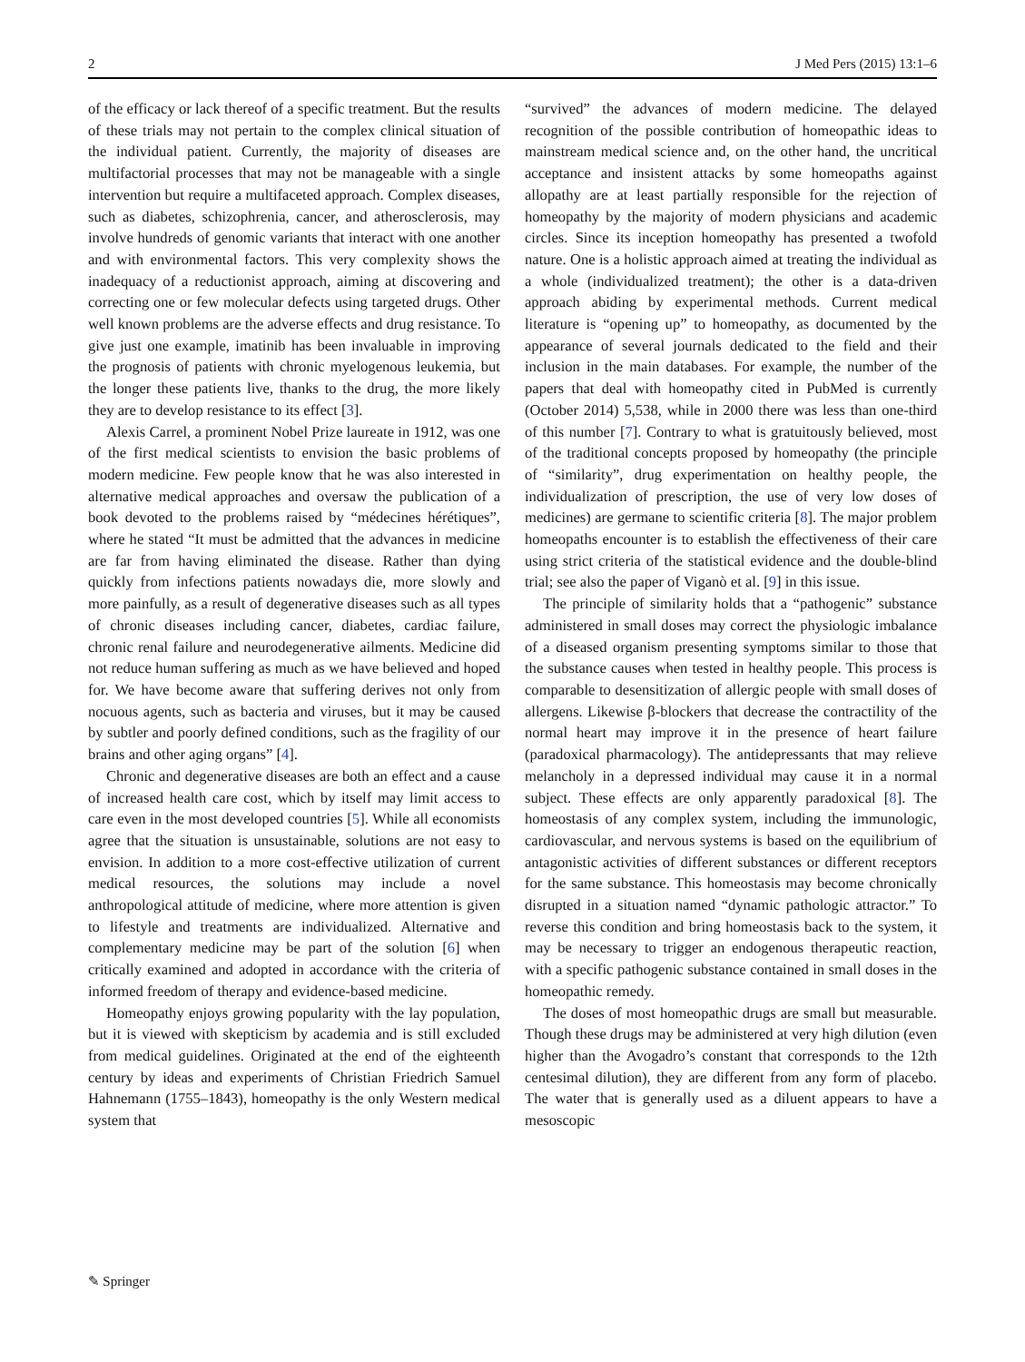2 J Med Pers (2015) 13:1–6
of the efficacy or lack thereof of a specific treatment. But the results of these trials may not pertain to the complex clinical situation of the individual patient. Currently, the majority of diseases are multifactorial processes that may not be manageable with a single intervention but require a multifaceted approach. Complex diseases, such as diabetes, schizophrenia, cancer, and atherosclerosis, may involve hundreds of genomic variants that interact with one another and with environmental factors. This very complexity shows the inadequacy of a reductionist approach, aiming at discovering and correcting one or few molecular defects using targeted drugs. Other well known problems are the adverse effects and drug resistance. To give just one example, imatinib has been invaluable in improving the prognosis of patients with chronic myelogenous leukemia, but the longer these patients live, thanks to the drug, the more likely they are to develop resistance to its effect [3].
Alexis Carrel, a prominent Nobel Prize laureate in 1912, was one of the first medical scientists to envision the basic problems of modern medicine. Few people know that he was also interested in alternative medical approaches and oversaw the publication of a book devoted to the problems raised by “médecines hérétiques”, where he stated “It must be admitted that the advances in medicine are far from having eliminated the disease. Rather than dying quickly from infections patients nowadays die, more slowly and more painfully, as a result of degenerative diseases such as all types of chronic diseases including cancer, diabetes, cardiac failure, chronic renal failure and neurodegenerative ailments. Medicine did not reduce human suffering as much as we have believed and hoped for. We have become aware that suffering derives not only from nocuous agents, such as bacteria and viruses, but it may be caused by subtler and poorly defined conditions, such as the fragility of our brains and other aging organs” [4].
Chronic and degenerative diseases are both an effect and a cause of increased health care cost, which by itself may limit access to care even in the most developed countries [5]. While all economists agree that the situation is unsustainable, solutions are not easy to envision. In addition to a more cost-effective utilization of current medical resources, the solutions may include a novel anthropological attitude of medicine, where more attention is given to lifestyle and treatments are individualized. Alternative and complementary medicine may be part of the solution [6] when critically examined and adopted in accordance with the criteria of informed freedom of therapy and evidence-based medicine.
Homeopathy enjoys growing popularity with the lay population, but it is viewed with skepticism by academia and is still excluded from medical guidelines. Originated at the end of the eighteenth century by ideas and experiments of Christian Friedrich Samuel Hahnemann (1755–1843), homeopathy is the only Western medical system that
“survived” the advances of modern medicine. The delayed recognition of the possible contribution of homeopathic ideas to mainstream medical science and, on the other hand, the uncritical acceptance and insistent attacks by some homeopaths against allopathy are at least partially responsible for the rejection of homeopathy by the majority of modern physicians and academic circles. Since its inception homeopathy has presented a twofold nature. One is a holistic approach aimed at treating the individual as a whole (individualized treatment); the other is a data-driven approach abiding by experimental methods. Current medical literature is “opening up” to homeopathy, as documented by the appearance of several journals dedicated to the field and their inclusion in the main databases. For example, the number of the papers that deal with homeopathy cited in PubMed is currently (October 2014) 5,538, while in 2000 there was less than one-third of this number [7]. Contrary to what is gratuitously believed, most of the traditional concepts proposed by homeopathy (the principle of “similarity”, drug experimentation on healthy people, the individualization of prescription, the use of very low doses of medicines) are germane to scientific criteria [8]. The major problem homeopaths encounter is to establish the effectiveness of their care using strict criteria of the statistical evidence and the double-blind trial; see also the paper of Viganò et al. [9] in this issue.
The principle of similarity holds that a “pathogenic” substance administered in small doses may correct the physiologic imbalance of a diseased organism presenting symptoms similar to those that the substance causes when tested in healthy people. This process is comparable to desensitization of allergic people with small doses of allergens. Likewise β-blockers that decrease the contractility of the normal heart may improve it in the presence of heart failure (paradoxical pharmacology). The antidepressants that may relieve melancholy in a depressed individual may cause it in a normal subject. These effects are only apparently paradoxical [8]. The homeostasis of any complex system, including the immunologic, cardiovascular, and nervous systems is based on the equilibrium of antagonistic activities of different substances or different receptors for the same substance. This homeostasis may become chronically disrupted in a situation named “dynamic pathologic attractor.” To reverse this condition and bring homeostasis back to the system, it may be necessary to trigger an endogenous therapeutic reaction, with a specific pathogenic substance contained in small doses in the homeopathic remedy.
The doses of most homeopathic drugs are small but measurable. Though these drugs may be administered at very high dilution (even higher than the Avogadro’s constant that corresponds to the 12th centesimal dilution), they are different from any form of placebo. The water that is generally used as a diluent appears to have a mesoscopic
✎ Springer